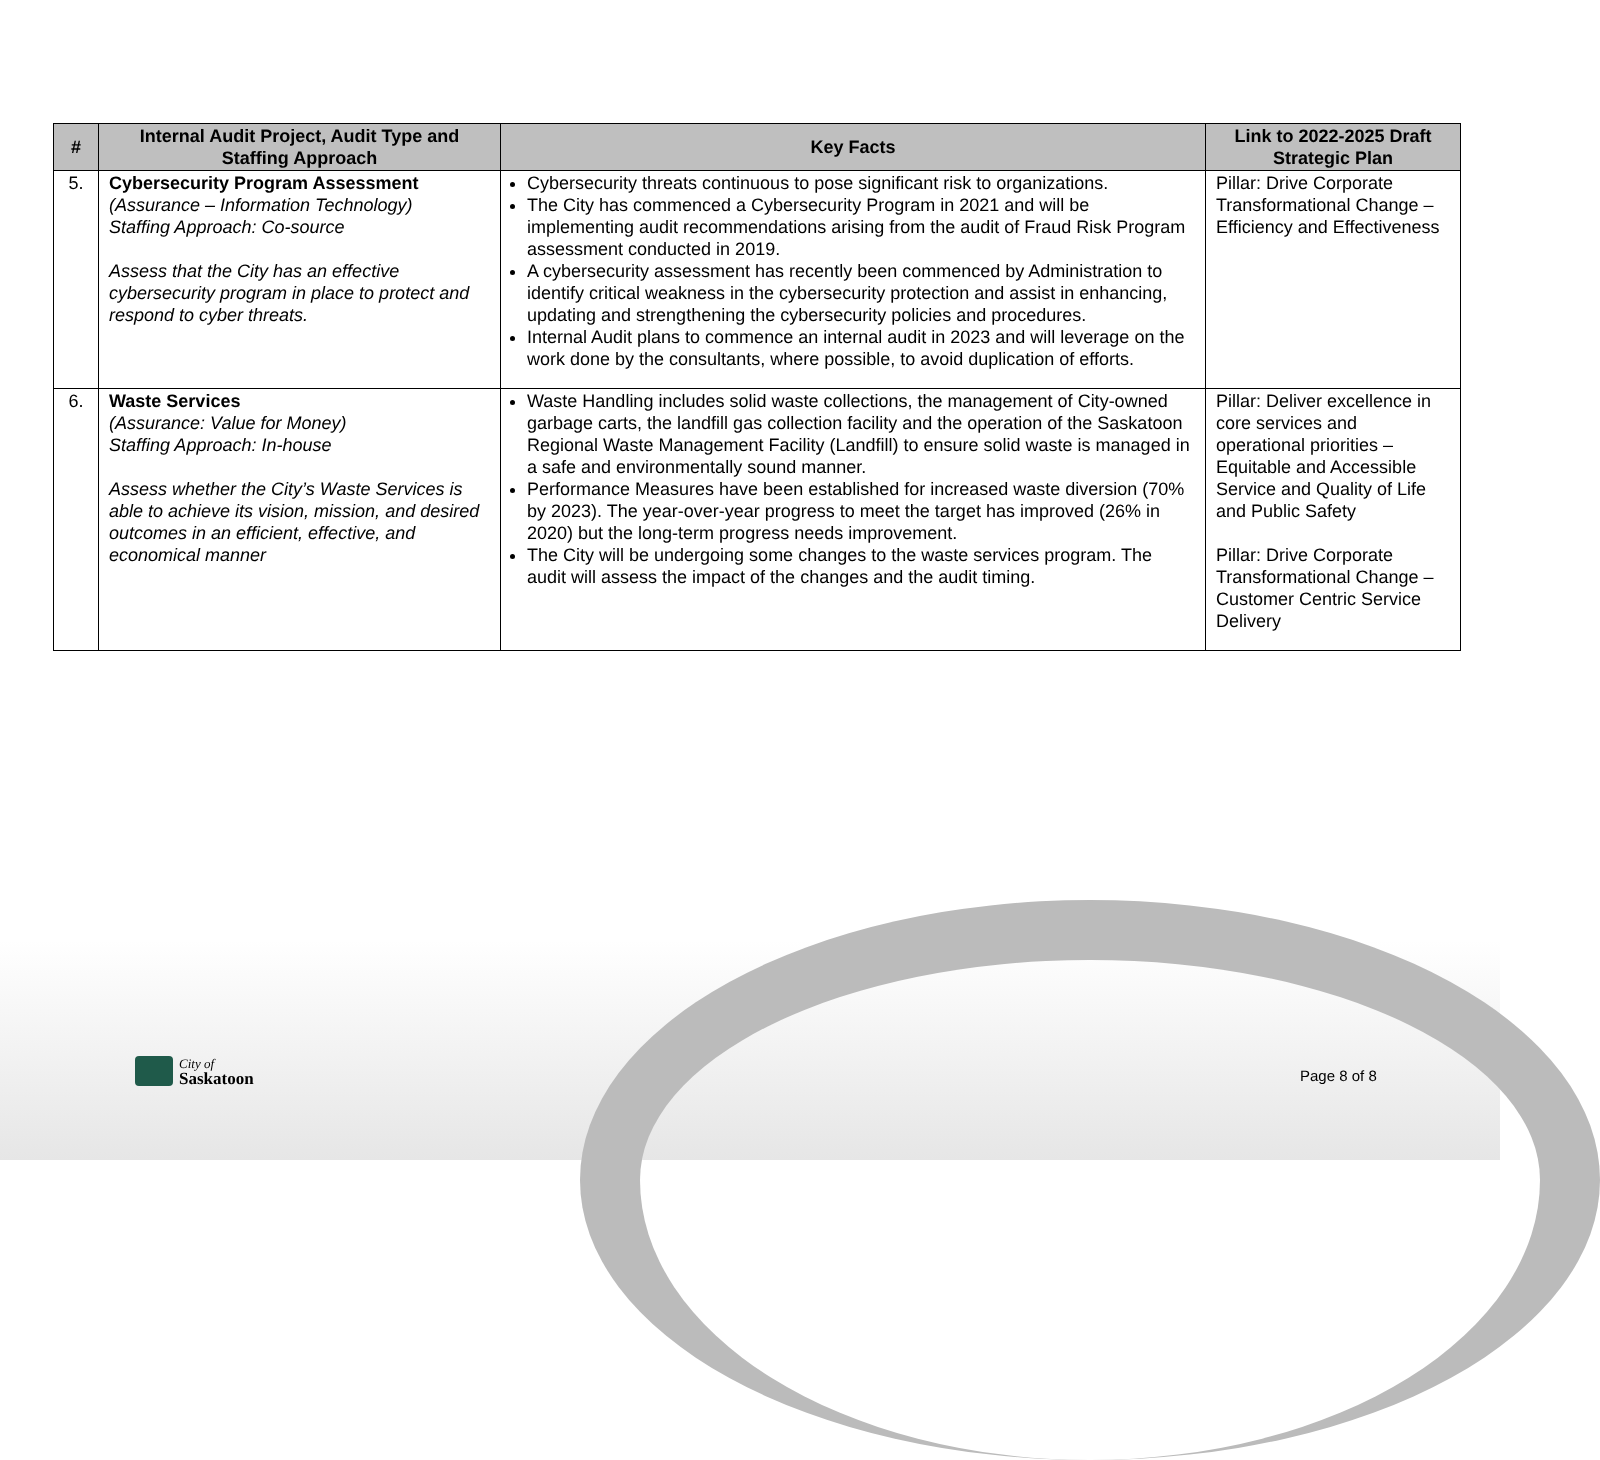| # | Internal Audit Project, Audit Type and Staffing Approach | Key Facts | Link to 2022-2025 Draft Strategic Plan |
| --- | --- | --- | --- |
| 5. | Cybersecurity Program Assessment (Assurance – Information Technology) Staffing Approach: Co-source Assess that the City has an effective cybersecurity program in place to protect and respond to cyber threats. | Cybersecurity threats continuous to pose significant risk to organizations. The City has commenced a Cybersecurity Program in 2021 and will be implementing audit recommendations arising from the audit of Fraud Risk Program assessment conducted in 2019. A cybersecurity assessment has recently been commenced by Administration to identify critical weakness in the cybersecurity protection and assist in enhancing, updating and strengthening the cybersecurity policies and procedures. Internal Audit plans to commence an internal audit in 2023 and will leverage on the work done by the consultants, where possible, to avoid duplication of efforts. | Pillar: Drive Corporate Transformational Change – Efficiency and Effectiveness |
| 6. | Waste Services (Assurance: Value for Money) Staffing Approach: In-house Assess whether the City’s Waste Services is able to achieve its vision, mission, and desired outcomes in an efficient, effective, and economical manner | Waste Handling includes solid waste collections, the management of City-owned garbage carts, the landfill gas collection facility and the operation of the Saskatoon Regional Waste Management Facility (Landfill) to ensure solid waste is managed in a safe and environmentally sound manner. Performance Measures have been established for increased waste diversion (70% by 2023). The year-over-year progress to meet the target has improved (26% in 2020) but the long-term progress needs improvement. The City will be undergoing some changes to the waste services program. The audit will assess the impact of the changes and the audit timing. | Pillar: Deliver excellence in core services and operational priorities – Equitable and Accessible Service and Quality of Life and Public Safety Pillar: Drive Corporate Transformational Change – Customer Centric Service Delivery |
City of
Saskatoon
Page 8 of 8